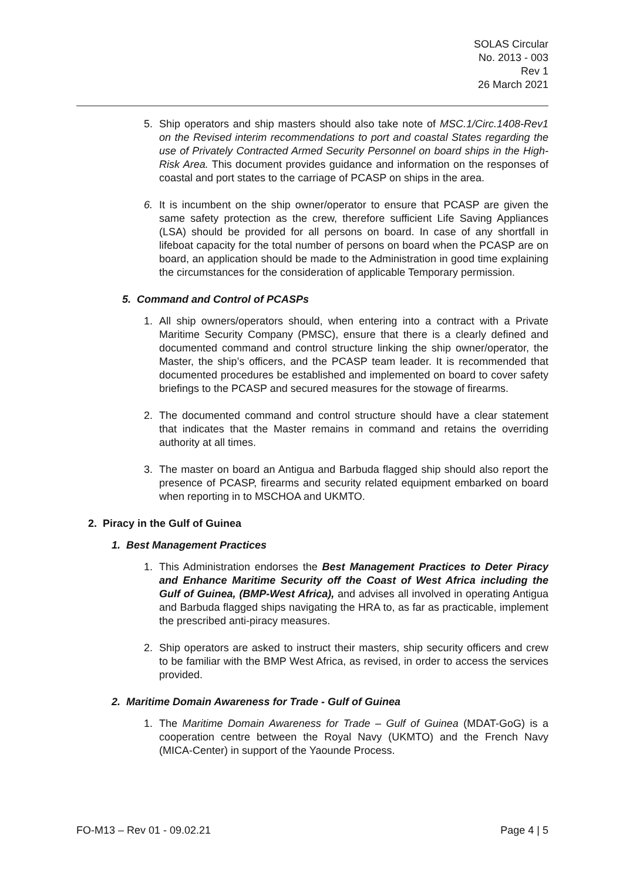SOLAS Circular
No. 2013 - 003
Rev 1
26 March 2021
5. Ship operators and ship masters should also take note of MSC.1/Circ.1408-Rev1 on the Revised interim recommendations to port and coastal States regarding the use of Privately Contracted Armed Security Personnel on board ships in the High-Risk Area. This document provides guidance and information on the responses of coastal and port states to the carriage of PCASP on ships in the area.
6. It is incumbent on the ship owner/operator to ensure that PCASP are given the same safety protection as the crew, therefore sufficient Life Saving Appliances (LSA) should be provided for all persons on board. In case of any shortfall in lifeboat capacity for the total number of persons on board when the PCASP are on board, an application should be made to the Administration in good time explaining the circumstances for the consideration of applicable Temporary permission.
5. Command and Control of PCASPs
1. All ship owners/operators should, when entering into a contract with a Private Maritime Security Company (PMSC), ensure that there is a clearly defined and documented command and control structure linking the ship owner/operator, the Master, the ship’s officers, and the PCASP team leader. It is recommended that documented procedures be established and implemented on board to cover safety briefings to the PCASP and secured measures for the stowage of firearms.
2. The documented command and control structure should have a clear statement that indicates that the Master remains in command and retains the overriding authority at all times.
3. The master on board an Antigua and Barbuda flagged ship should also report the presence of PCASP, firearms and security related equipment embarked on board when reporting in to MSCHOA and UKMTO.
2. Piracy in the Gulf of Guinea
1. Best Management Practices
1. This Administration endorses the Best Management Practices to Deter Piracy and Enhance Maritime Security off the Coast of West Africa including the Gulf of Guinea, (BMP-West Africa), and advises all involved in operating Antigua and Barbuda flagged ships navigating the HRA to, as far as practicable, implement the prescribed anti-piracy measures.
2. Ship operators are asked to instruct their masters, ship security officers and crew to be familiar with the BMP West Africa, as revised, in order to access the services provided.
2. Maritime Domain Awareness for Trade - Gulf of Guinea
1. The Maritime Domain Awareness for Trade – Gulf of Guinea (MDAT-GoG) is a cooperation centre between the Royal Navy (UKMTO) and the French Navy (MICA-Center) in support of the Yaounde Process.
FO-M13 – Rev 01 - 09.02.21 Page 4 | 5